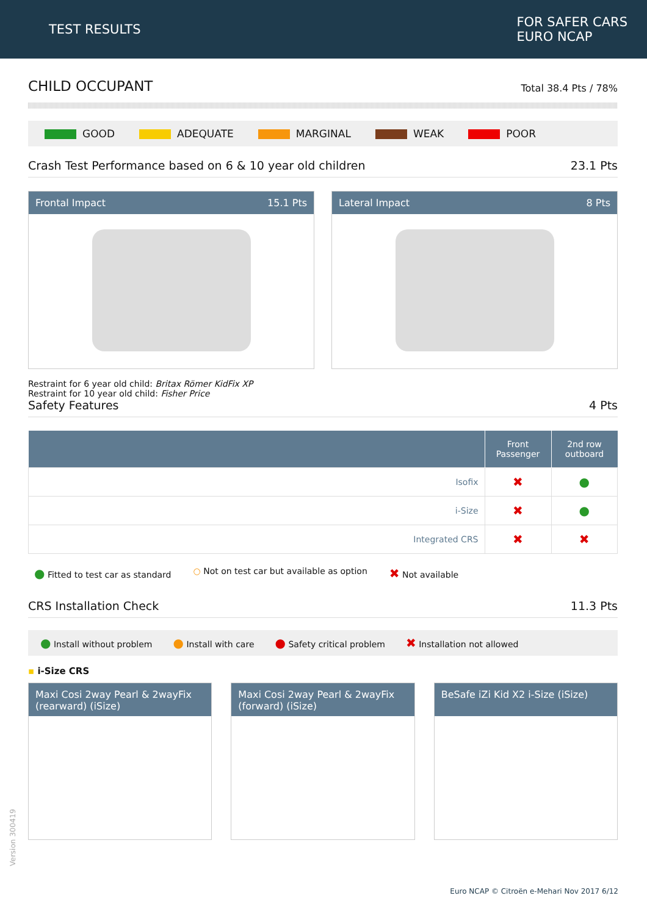TEST RESULTS
FOR SAFER CARS
EURO NCAP
CHILD OCCUPANT
Total 38.4 Pts / 78%
GOOD ADEQUATE MARGINAL WEAK POOR
Crash Test Performance based on 6 & 10 year old children
23.1 Pts
Frontal Impact 15.1 Pts Lateral Impact 8 Pts
Restraint for 6 year old child: Britax Römer KidFix XP
Restraint for 10 year old child: Fisher Price
Safety Features
4 Pts
| | Front Passenger | 2nd row outboard |
| --- | --- | --- |
| Isofix | ✖ | ● |
| i-Size | ✖ | ● |
| Integrated CRS | ✖ | ✖ |
● Fitted to test car as standard ○ Not on test car but available as option ✖ Not available
CRS Installation Check
11.3 Pts
● Install without problem ● Install with care ● Safety critical problem ✖ Installation not allowed
▪ i-Size CRS
Maxi Cosi 2way Pearl & 2wayFix (rearward) (iSize)
Maxi Cosi 2way Pearl & 2wayFix (forward) (iSize)
BeSafe iZi Kid X2 i-Size (iSize)
Version 300419
Euro NCAP © Citroën e-Mehari Nov 2017 6/12